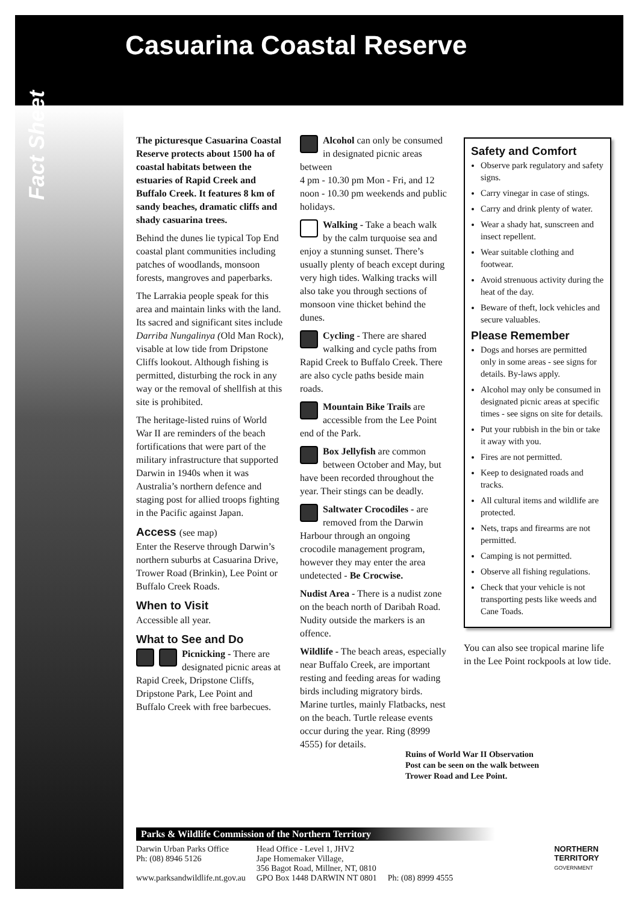Casuarina Coastal Reserve
Fact Sheet
The picturesque Casuarina Coastal Reserve protects about 1500 ha of coastal habitats between the estuaries of Rapid Creek and Buffalo Creek. It features 8 km of sandy beaches, dramatic cliffs and shady casuarina trees.
Behind the dunes lie typical Top End coastal plant communities including patches of woodlands, monsoon forests, mangroves and paperbarks.
The Larrakia people speak for this area and maintain links with the land. Its sacred and significant sites include Darriba Nungalinya (Old Man Rock), visable at low tide from Dripstone Cliffs lookout. Although fishing is permitted, disturbing the rock in any way or the removal of shellfish at this site is prohibited.
The heritage-listed ruins of World War II are reminders of the beach fortifications that were part of the military infrastructure that supported Darwin in 1940s when it was Australia’s northern defence and staging post for allied troops fighting in the Pacific against Japan.
Access (see map)
Enter the Reserve through Darwin’s northern suburbs at Casuarina Drive, Trower Road (Brinkin), Lee Point or Buffalo Creek Roads.
When to Visit
Accessible all year.
What to See and Do
Picnicking - There are designated picnic areas at Rapid Creek, Dripstone Cliffs, Dripstone Park, Lee Point and Buffalo Creek with free barbecues.
Alcohol can only be consumed in designated picnic areas between
4 pm - 10.30 pm Mon - Fri, and 12 noon - 10.30 pm weekends and public holidays.
Walking - Take a beach walk by the calm turquoise sea and enjoy a stunning sunset. There’s usually plenty of beach except during very high tides. Walking tracks will also take you through sections of monsoon vine thicket behind the dunes.
Cycling - There are shared walking and cycle paths from Rapid Creek to Buffalo Creek. There are also cycle paths beside main roads.
Mountain Bike Trails are accessible from the Lee Point end of the Park.
Box Jellyfish are common between October and May, but have been recorded throughout the year. Their stings can be deadly.
Saltwater Crocodiles - are removed from the Darwin Harbour through an ongoing crocodile management program, however they may enter the area undetected - Be Crocwise.
Nudist Area - There is a nudist zone on the beach north of Daribah Road. Nudity outside the markers is an offence.
Wildlife - The beach areas, especially near Buffalo Creek, are important resting and feeding areas for wading birds including migratory birds. Marine turtles, mainly Flatbacks, nest on the beach. Turtle release events occur during the year. Ring (8999 4555) for details.
Safety and Comfort
Observe park regulatory and safety signs.
Carry vinegar in case of stings.
Carry and drink plenty of water.
Wear a shady hat, sunscreen and insect repellent.
Wear suitable clothing and footwear.
Avoid strenuous activity during the heat of the day.
Beware of theft, lock vehicles and secure valuables.
Please Remember
Dogs and horses are permitted only in some areas - see signs for details. By-laws apply.
Alcohol may only be consumed in designated picnic areas at specific times - see signs on site for details.
Put your rubbish in the bin or take it away with you.
Fires are not permitted.
Keep to designated roads and tracks.
All cultural items and wildlife are protected.
Nets, traps and firearms are not permitted.
Camping is not permitted.
Observe all fishing regulations.
Check that your vehicle is not transporting pests like weeds and Cane Toads.
You can also see tropical marine life in the Lee Point rockpools at low tide.
Ruins of World War II Observation
Post can be seen on the walk between
Trower Road and Lee Point.
Parks & Wildlife Commission of the Northern Territory
Darwin Urban Parks Office
Ph: (08) 8946 5126
www.parksandwildlife.nt.gov.au
Head Office - Level 1, JHV2
Jape Homemaker Village,
356 Bagot Road, Millner, NT, 0810
GPO Box 1448 DARWIN NT 0801
Ph: (08) 8999 4555 NORTHERN
TERRITORY
GOVERNMENT